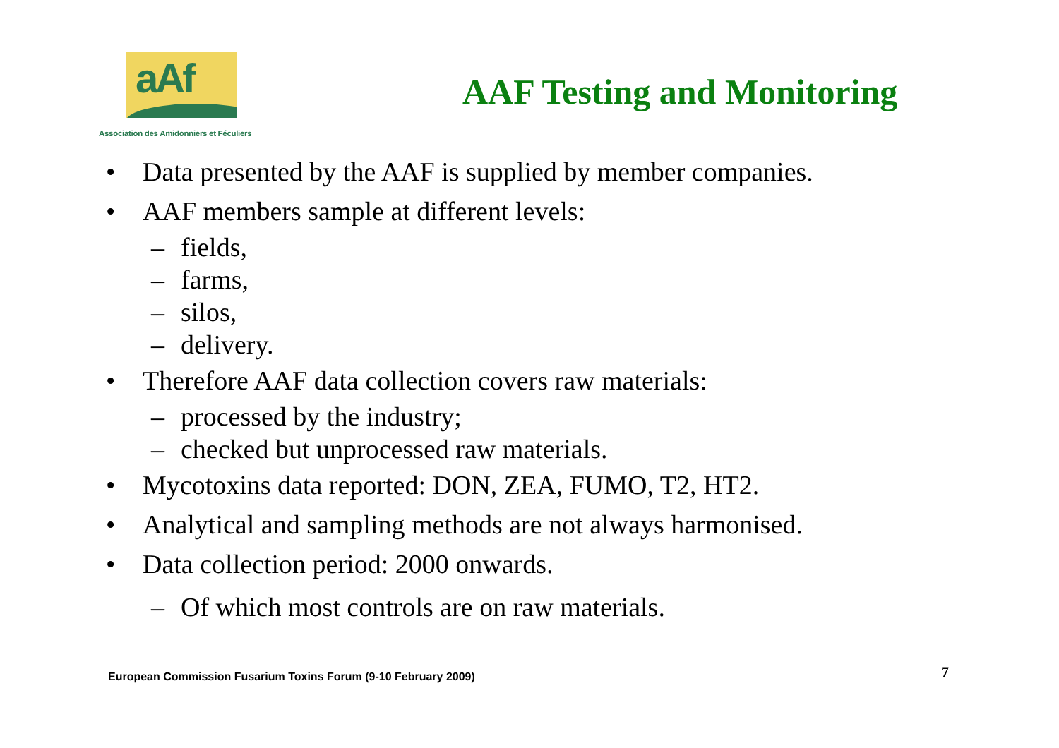aAf
Association des Amidonniers et Féculiers
AAF Testing and Monitoring
• Data presented by the AAF is supplied by member companies.
• AAF members sample at different levels:
– fields,
– farms,
– silos,
– delivery.
• Therefore AAF data collection covers raw materials:
– processed by the industry;
– checked but unprocessed raw materials.
• Mycotoxins data reported: DON, ZEA, FUMO, T2, HT2.
• Analytical and sampling methods are not always harmonised.
• Data collection period: 2000 onwards.
– Of which most controls are on raw materials.
European Commission Fusarium Toxins Forum (9-10 February 2009)
7